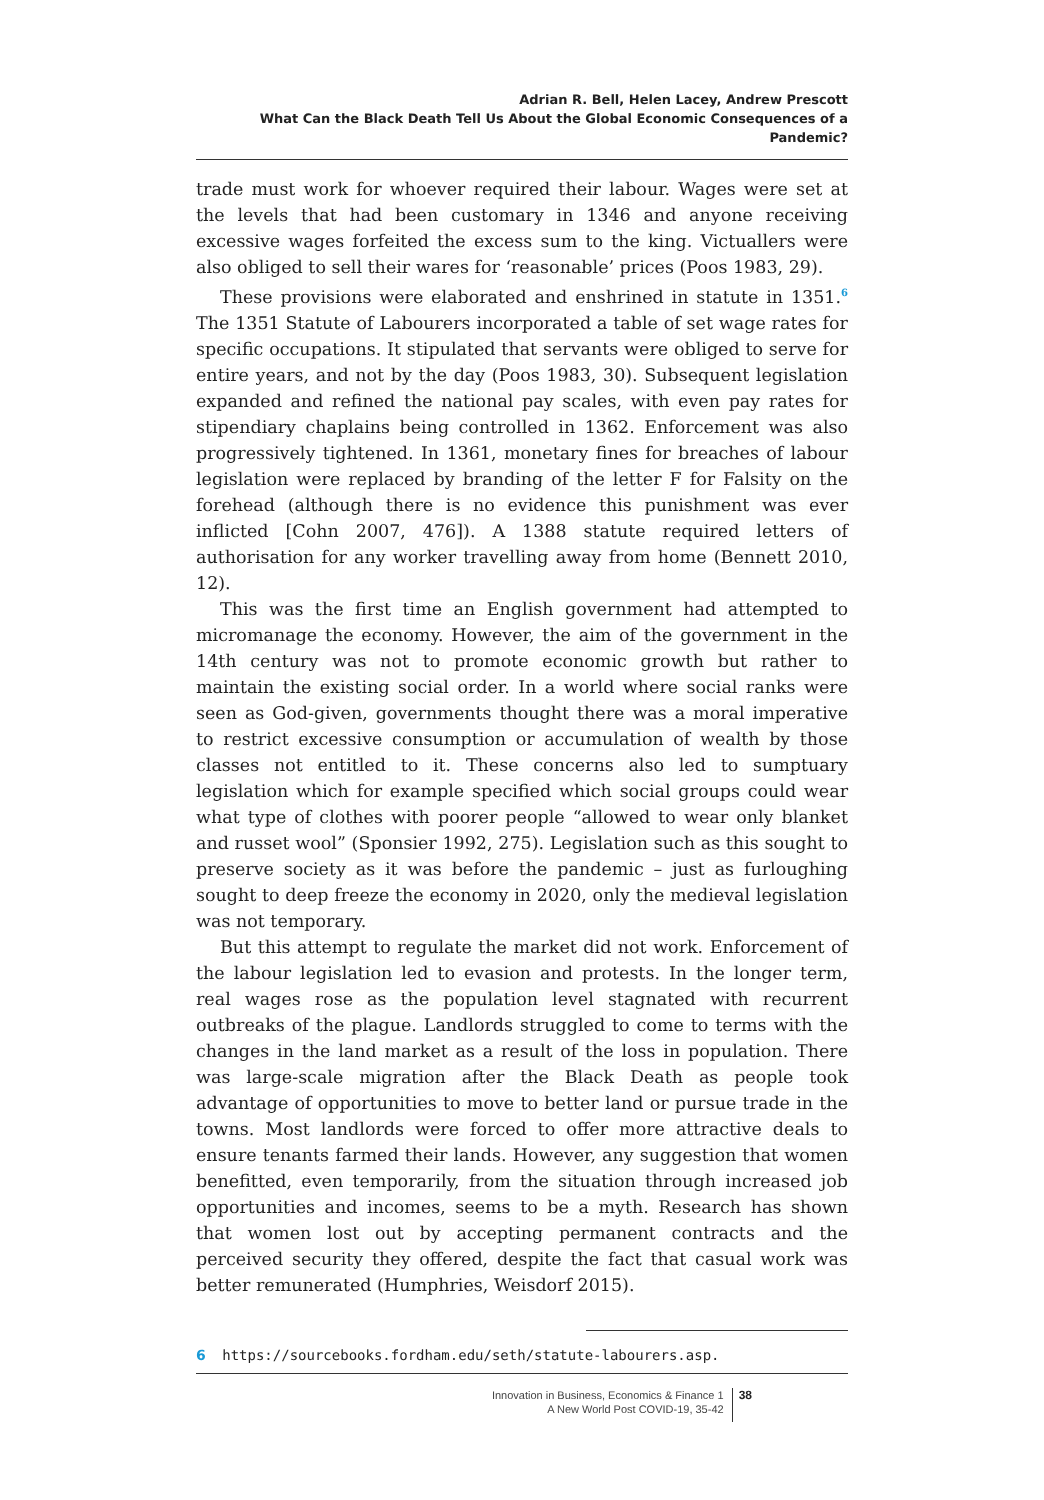Adrian R. Bell, Helen Lacey, Andrew Prescott
What Can the Black Death Tell Us About the Global Economic Consequences of a Pandemic?
trade must work for whoever required their labour. Wages were set at the levels that had been customary in 1346 and anyone receiving excessive wages forfeited the excess sum to the king. Victuallers were also obliged to sell their wares for ‘reasonable’ prices (Poos 1983, 29).
These provisions were elaborated and enshrined in statute in 1351.<sup>6</sup> The 1351 Statute of Labourers incorporated a table of set wage rates for specific occupations. It stipulated that servants were obliged to serve for entire years, and not by the day (Poos 1983, 30). Subsequent legislation expanded and refined the national pay scales, with even pay rates for stipendiary chaplains being controlled in 1362. Enforcement was also progressively tightened. In 1361, monetary fines for breaches of labour legislation were replaced by branding of the letter F for Falsity on the forehead (although there is no evidence this punishment was ever inflicted [Cohn 2007, 476]). A 1388 statute required letters of authorisation for any worker travelling away from home (Bennett 2010, 12).
This was the first time an English government had attempted to micromanage the economy. However, the aim of the government in the 14th century was not to promote economic growth but rather to maintain the existing social order. In a world where social ranks were seen as God-given, governments thought there was a moral imperative to restrict excessive consumption or accumulation of wealth by those classes not entitled to it. These concerns also led to sumptuary legislation which for example specified which social groups could wear what type of clothes with poorer people “allowed to wear only blanket and russet wool” (Sponsier 1992, 275). Legislation such as this sought to preserve society as it was before the pandemic – just as furloughing sought to deep freeze the economy in 2020, only the medieval legislation was not temporary.
But this attempt to regulate the market did not work. Enforcement of the labour legislation led to evasion and protests. In the longer term, real wages rose as the population level stagnated with recurrent outbreaks of the plague. Landlords struggled to come to terms with the changes in the land market as a result of the loss in population. There was large-scale migration after the Black Death as people took advantage of opportunities to move to better land or pursue trade in the towns. Most landlords were forced to offer more attractive deals to ensure tenants farmed their lands. However, any suggestion that women benefitted, even temporarily, from the situation through increased job opportunities and incomes, seems to be a myth. Research has shown that women lost out by accepting permanent contracts and the perceived security they offered, despite the fact that casual work was better remunerated (Humphries, Weisdorf 2015).
6 https://sourcebooks.fordham.edu/seth/statute-labourers.asp.
Innovation in Business, Economics & Finance 1
A New World Post COVID-19, 35-42
38